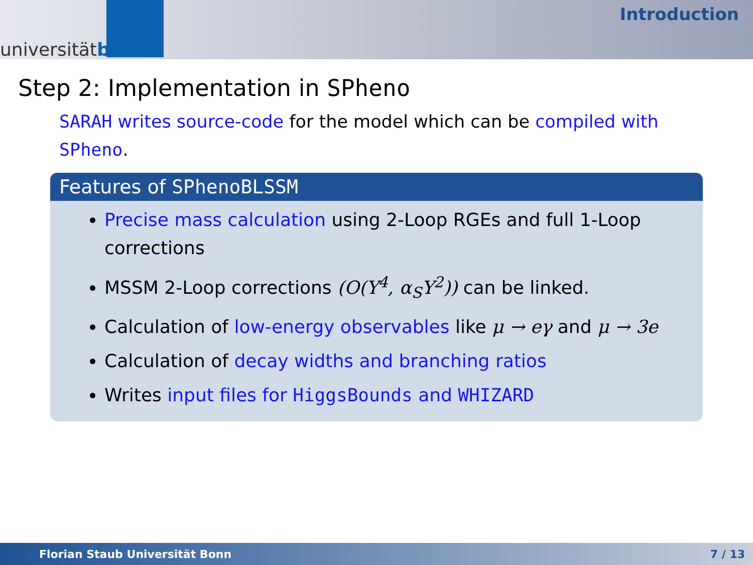universitätbonn
Introduction
Step 2: Implementation in SPheno
SARAH writes source-code for the model which can be compiled with SPheno.
Features of SPhenoBLSSM
Precise mass calculation using 2-Loop RGEs and full 1-Loop corrections
MSSM 2-Loop corrections (O(Y<sup>4</sup>, α<sub>S</sub>Y<sup>2</sup>)) can be linked.
Calculation of low-energy observables like μ → eγ and μ → 3e
Calculation of decay widths and branching ratios
Writes input files for HiggsBounds and WHIZARD
Florian Staub Universität Bonn 7 / 13